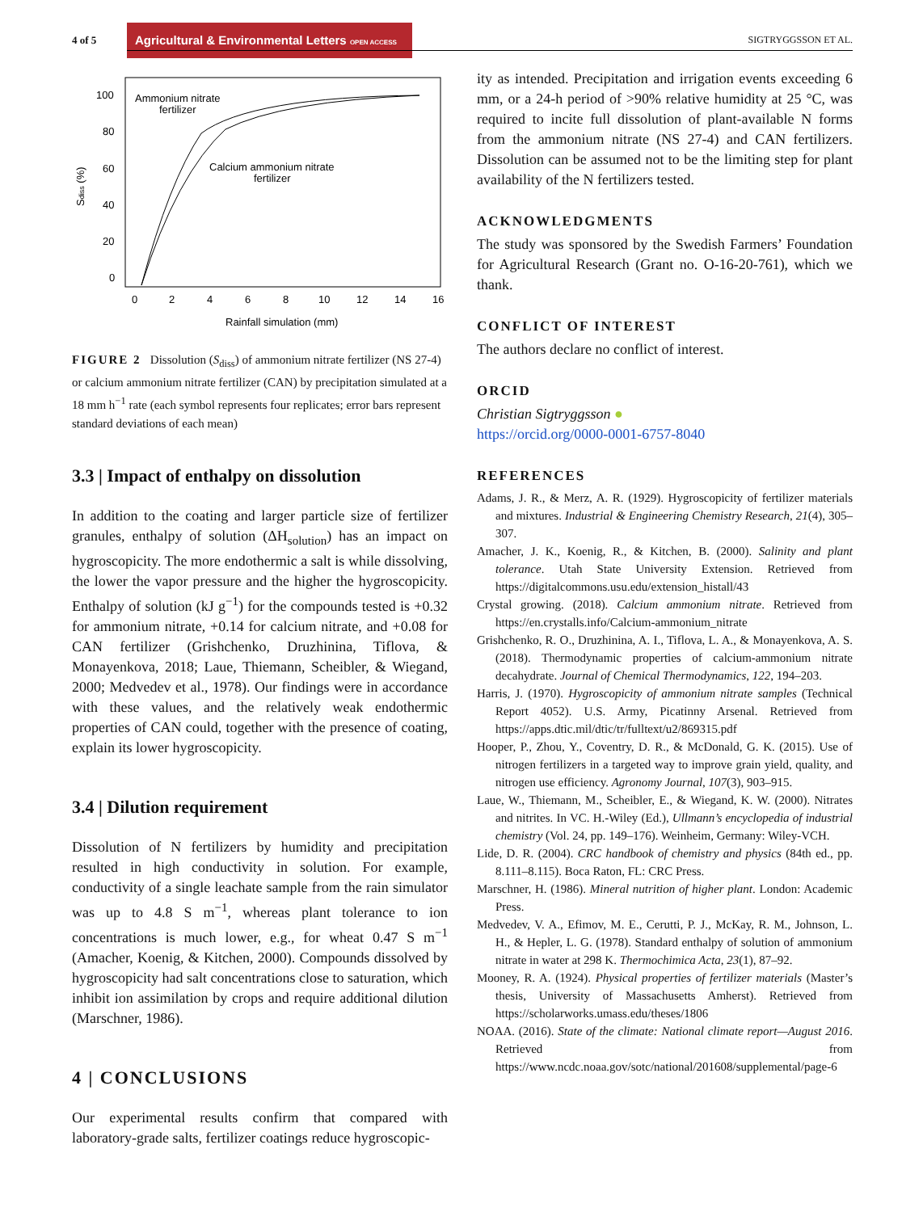4 of 5
Agricultural & Environmental Letters OPEN ACCESS
SIGTRYGGSSON ET AL.
100
80
60
40
20
0
0
2
4
6
8
10
12
14
16
Rainfall simulation (mm)
Sdiss (%)
Ammonium nitrate
fertilizer
Calcium ammonium nitrate
fertilizer
FIGURE 2 Dissolution (S<sub>diss</sub>) of ammonium nitrate fertilizer (NS 27-4) or calcium ammonium nitrate fertilizer (CAN) by precipitation simulated at a 18 mm h<sup>−1</sup> rate (each symbol represents four replicates; error bars represent standard deviations of each mean)
3.3 | Impact of enthalpy on dissolution
In addition to the coating and larger particle size of fertilizer granules, enthalpy of solution (ΔH<sub>solution</sub>) has an impact on hygroscopicity. The more endothermic a salt is while dissolving, the lower the vapor pressure and the higher the hygroscopicity. Enthalpy of solution (kJ g<sup>−1</sup>) for the compounds tested is +0.32 for ammonium nitrate, +0.14 for calcium nitrate, and +0.08 for CAN fertilizer (Grishchenko, Druzhinina, Tiflova, & Monayenkova, 2018; Laue, Thiemann, Scheibler, & Wiegand, 2000; Medvedev et al., 1978). Our findings were in accordance with these values, and the relatively weak endothermic properties of CAN could, together with the presence of coating, explain its lower hygroscopicity.
3.4 | Dilution requirement
Dissolution of N fertilizers by humidity and precipitation resulted in high conductivity in solution. For example, conductivity of a single leachate sample from the rain simulator was up to 4.8 S m<sup>−1</sup>, whereas plant tolerance to ion concentrations is much lower, e.g., for wheat 0.47 S m<sup>−1</sup> (Amacher, Koenig, & Kitchen, 2000). Compounds dissolved by hygroscopicity had salt concentrations close to saturation, which inhibit ion assimilation by crops and require additional dilution (Marschner, 1986).
4 | CONCLUSIONS
Our experimental results confirm that compared with laboratory-grade salts, fertilizer coatings reduce hygroscopic-
ity as intended. Precipitation and irrigation events exceeding 6 mm, or a 24-h period of >90% relative humidity at 25 °C, was required to incite full dissolution of plant-available N forms from the ammonium nitrate (NS 27-4) and CAN fertilizers. Dissolution can be assumed not to be the limiting step for plant availability of the N fertilizers tested.
ACKNOWLEDGMENTS
The study was sponsored by the Swedish Farmers’ Foundation for Agricultural Research (Grant no. O-16-20-761), which we thank.
CONFLICT OF INTEREST
The authors declare no conflict of interest.
ORCID
Christian Sigtryggsson ●
https://orcid.org/0000-0001-6757-8040
REFERENCES
Adams, J. R., & Merz, A. R. (1929). Hygroscopicity of fertilizer materials and mixtures. Industrial & Engineering Chemistry Research, 21(4), 305–307.
Amacher, J. K., Koenig, R., & Kitchen, B. (2000). Salinity and plant tolerance. Utah State University Extension. Retrieved from https://digitalcommons.usu.edu/extension_histall/43
Crystal growing. (2018). Calcium ammonium nitrate. Retrieved from https://en.crystalls.info/Calcium-ammonium_nitrate
Grishchenko, R. O., Druzhinina, A. I., Tiflova, L. A., & Monayenkova, A. S. (2018). Thermodynamic properties of calcium-ammonium nitrate decahydrate. Journal of Chemical Thermodynamics, 122, 194–203.
Harris, J. (1970). Hygroscopicity of ammonium nitrate samples (Technical Report 4052). U.S. Army, Picatinny Arsenal. Retrieved from https://apps.dtic.mil/dtic/tr/fulltext/u2/869315.pdf
Hooper, P., Zhou, Y., Coventry, D. R., & McDonald, G. K. (2015). Use of nitrogen fertilizers in a targeted way to improve grain yield, quality, and nitrogen use efficiency. Agronomy Journal, 107(3), 903–915.
Laue, W., Thiemann, M., Scheibler, E., & Wiegand, K. W. (2000). Nitrates and nitrites. In VC. H.-Wiley (Ed.), Ullmann’s encyclopedia of industrial chemistry (Vol. 24, pp. 149–176). Weinheim, Germany: Wiley-VCH.
Lide, D. R. (2004). CRC handbook of chemistry and physics (84th ed., pp. 8.111–8.115). Boca Raton, FL: CRC Press.
Marschner, H. (1986). Mineral nutrition of higher plant. London: Academic Press.
Medvedev, V. A., Efimov, M. E., Cerutti, P. J., McKay, R. M., Johnson, L. H., & Hepler, L. G. (1978). Standard enthalpy of solution of ammonium nitrate in water at 298 K. Thermochimica Acta, 23(1), 87–92.
Mooney, R. A. (1924). Physical properties of fertilizer materials (Master’s thesis, University of Massachusetts Amherst). Retrieved from https://scholarworks.umass.edu/theses/1806
NOAA. (2016). State of the climate: National climate report—August 2016. Retrieved from https://www.ncdc.noaa.gov/sotc/national/201608/supplemental/page-6